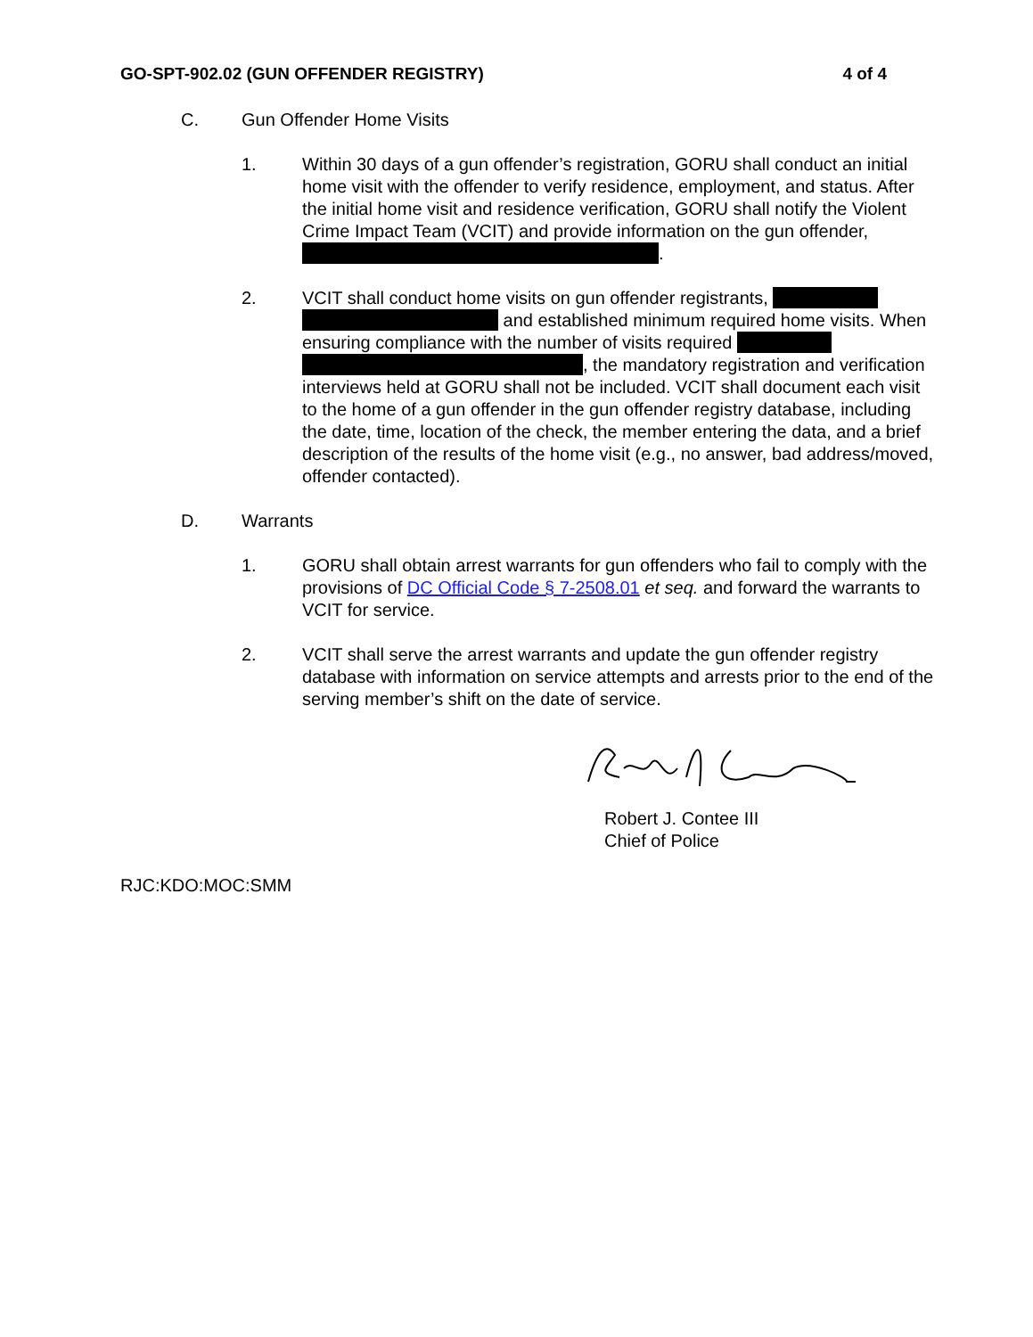GO-SPT-902.02 (GUN OFFENDER REGISTRY) 4 of 4
C. Gun Offender Home Visits
1. Within 30 days of a gun offender’s registration, GORU shall conduct an initial home visit with the offender to verify residence, employment, and status. After the initial home visit and residence verification, GORU shall notify the Violent Crime Impact Team (VCIT) and provide information on the gun offender, .
2. VCIT shall conduct home visits on gun offender registrants, and established minimum required home visits. When ensuring compliance with the number of visits required , the mandatory registration and verification interviews held at GORU shall not be included. VCIT shall document each visit to the home of a gun offender in the gun offender registry database, including the date, time, location of the check, the member entering the data, and a brief description of the results of the home visit (e.g., no answer, bad address/moved, offender contacted).
D. Warrants
1. GORU shall obtain arrest warrants for gun offenders who fail to comply with the provisions of DC Official Code § 7-2508.01 et seq. and forward the warrants to VCIT for service.
2. VCIT shall serve the arrest warrants and update the gun offender registry database with information on service attempts and arrests prior to the end of the serving member’s shift on the date of service.
Robert J. Contee III
Chief of Police
RJC:KDO:MOC:SMM